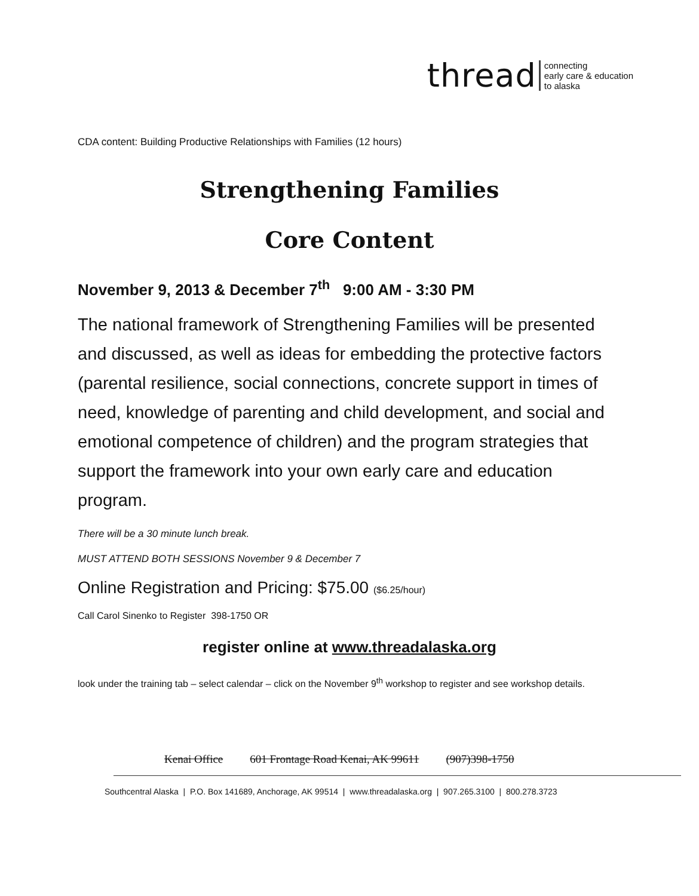thread connecting
early care & education
to alaska
CDA content: Building Productive Relationships with Families (12 hours)
Strengthening Families
Core Content
November 9, 2013 & December 7<sup>th</sup> 9:00 AM - 3:30 PM
The national framework of Strengthening Families will be presented and discussed, as well as ideas for embedding the protective factors (parental resilience, social connections, concrete support in times of need, knowledge of parenting and child development, and social and emotional competence of children) and the program strategies that support the framework into your own early care and education program.
There will be a 30 minute lunch break.
MUST ATTEND BOTH SESSIONS November 9 & December 7
Online Registration and Pricing: $75.00 ($6.25/hour)
Call Carol Sinenko to Register 398-1750 OR
register online at www.threadalaska.org
look under the training tab – select calendar – click on the November 9<sup>th</sup> workshop to register and see workshop details.
Kenai Office 601 Frontage Road Kenai, AK 99611 (907)398-1750
Southcentral Alaska | P.O. Box 141689, Anchorage, AK 99514 | www.threadalaska.org | 907.265.3100 | 800.278.3723